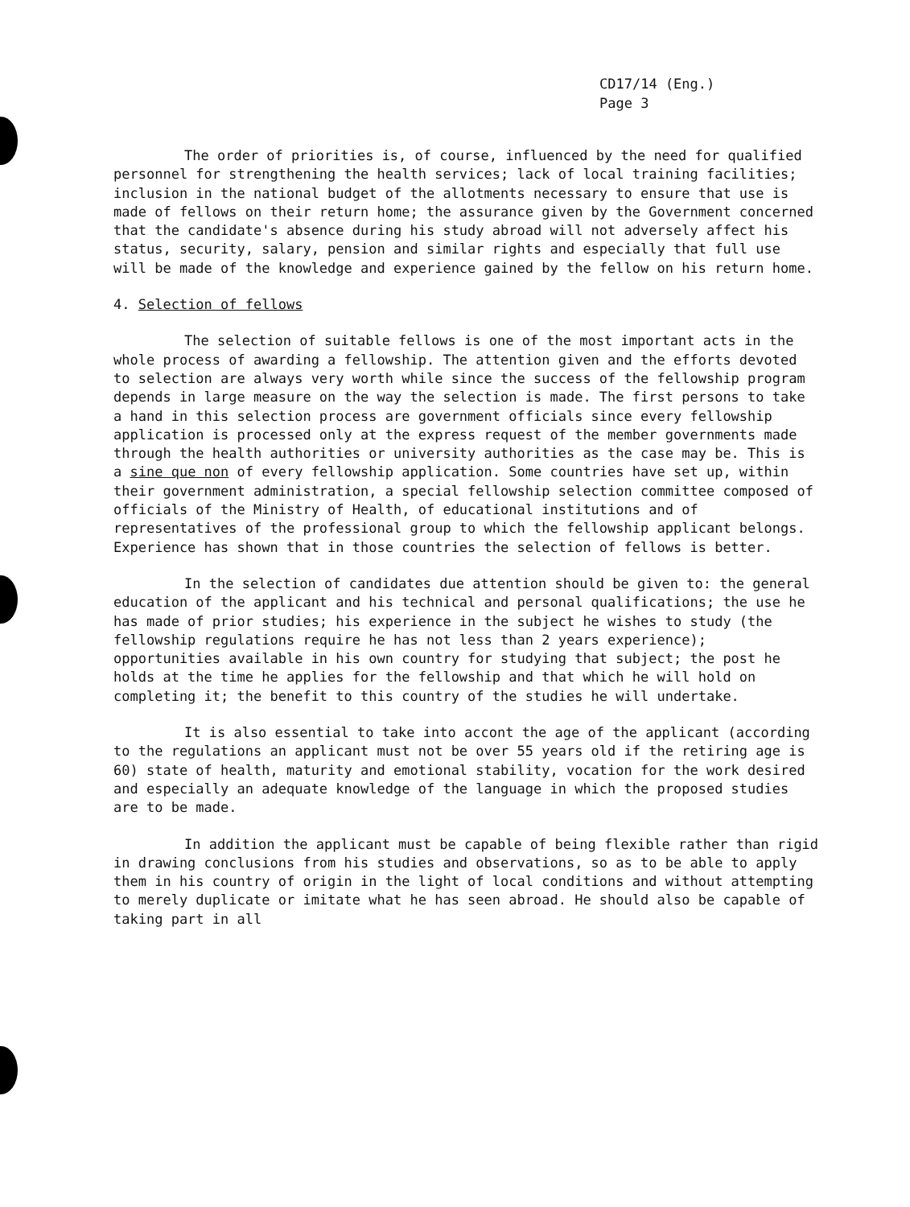CD17/14 (Eng.)
Page 3
The order of priorities is, of course, influenced by the need for qualified personnel for strengthening the health services; lack of local training facilities; inclusion in the national budget of the allotments necessary to ensure that use is made of fellows on their return home; the assurance given by the Government concerned that the candidate's absence during his study abroad will not adversely affect his status, security, salary, pension and similar rights and especially that full use will be made of the knowledge and experience gained by the fellow on his return home.
4. Selection of fellows
The selection of suitable fellows is one of the most important acts in the whole process of awarding a fellowship. The attention given and the efforts devoted to selection are always very worth while since the success of the fellowship program depends in large measure on the way the selection is made. The first persons to take a hand in this selection process are government officials since every fellowship application is processed only at the express request of the member governments made through the health authorities or university authorities as the case may be. This is a sine que non of every fellowship application. Some countries have set up, within their government administration, a special fellowship selection committee composed of officials of the Ministry of Health, of educational institutions and of representatives of the professional group to which the fellowship applicant belongs. Experience has shown that in those countries the selection of fellows is better.
In the selection of candidates due attention should be given to: the general education of the applicant and his technical and personal qualifications; the use he has made of prior studies; his experience in the subject he wishes to study (the fellowship regulations require he has not less than 2 years experience); opportunities available in his own country for studying that subject; the post he holds at the time he applies for the fellowship and that which he will hold on completing it; the benefit to this country of the studies he will undertake.
It is also essential to take into accont the age of the applicant (according to the regulations an applicant must not be over 55 years old if the retiring age is 60) state of health, maturity and emotional stability, vocation for the work desired and especially an adequate knowledge of the language in which the proposed studies are to be made.
In addition the applicant must be capable of being flexible rather than rigid in drawing conclusions from his studies and observations, so as to be able to apply them in his country of origin in the light of local conditions and without attempting to merely duplicate or imitate what he has seen abroad. He should also be capable of taking part in all